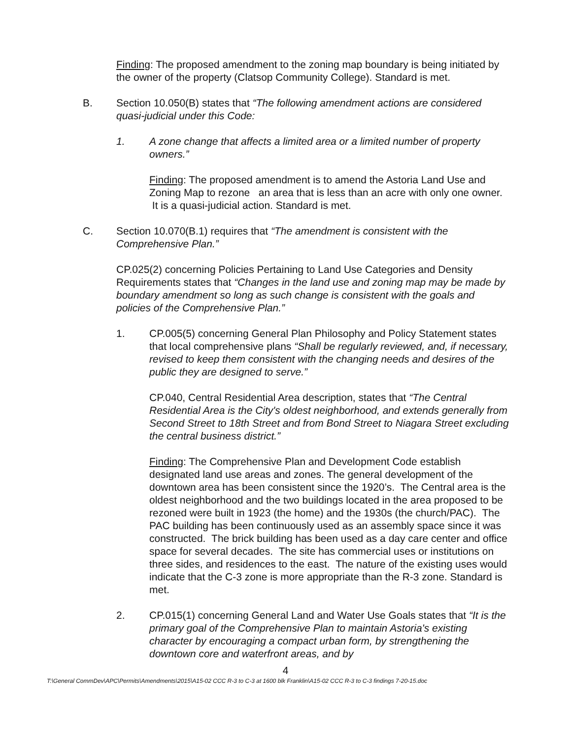Finding: The proposed amendment to the zoning map boundary is being initiated by the owner of the property (Clatsop Community College). Standard is met.
B. Section 10.050(B) states that “The following amendment actions are considered quasi-judicial under this Code:
1. A zone change that affects a limited area or a limited number of property owners.”
Finding: The proposed amendment is to amend the Astoria Land Use and Zoning Map to rezone an area that is less than an acre with only one owner. It is a quasi-judicial action. Standard is met.
C. Section 10.070(B.1) requires that “The amendment is consistent with the Comprehensive Plan.”
CP.025(2) concerning Policies Pertaining to Land Use Categories and Density Requirements states that “Changes in the land use and zoning map may be made by boundary amendment so long as such change is consistent with the goals and policies of the Comprehensive Plan.”
1. CP.005(5) concerning General Plan Philosophy and Policy Statement states that local comprehensive plans “Shall be regularly reviewed, and, if necessary, revised to keep them consistent with the changing needs and desires of the public they are designed to serve.”
CP.040, Central Residential Area description, states that “The Central Residential Area is the City's oldest neighborhood, and extends generally from Second Street to 18th Street and from Bond Street to Niagara Street excluding the central business district.”
Finding: The Comprehensive Plan and Development Code establish designated land use areas and zones. The general development of the downtown area has been consistent since the 1920’s. The Central area is the oldest neighborhood and the two buildings located in the area proposed to be rezoned were built in 1923 (the home) and the 1930s (the church/PAC). The PAC building has been continuously used as an assembly space since it was constructed. The brick building has been used as a day care center and office space for several decades. The site has commercial uses or institutions on three sides, and residences to the east. The nature of the existing uses would indicate that the C-3 zone is more appropriate than the R-3 zone. Standard is met.
2. CP.015(1) concerning General Land and Water Use Goals states that “It is the primary goal of the Comprehensive Plan to maintain Astoria's existing character by encouraging a compact urban form, by strengthening the downtown core and waterfront areas, and by
4
T:\General CommDev\APC\Permits\Amendments\2015\A15-02 CCC R-3 to C-3 at 1600 blk Franklin\A15-02 CCC R-3 to C-3 findings 7-20-15.doc